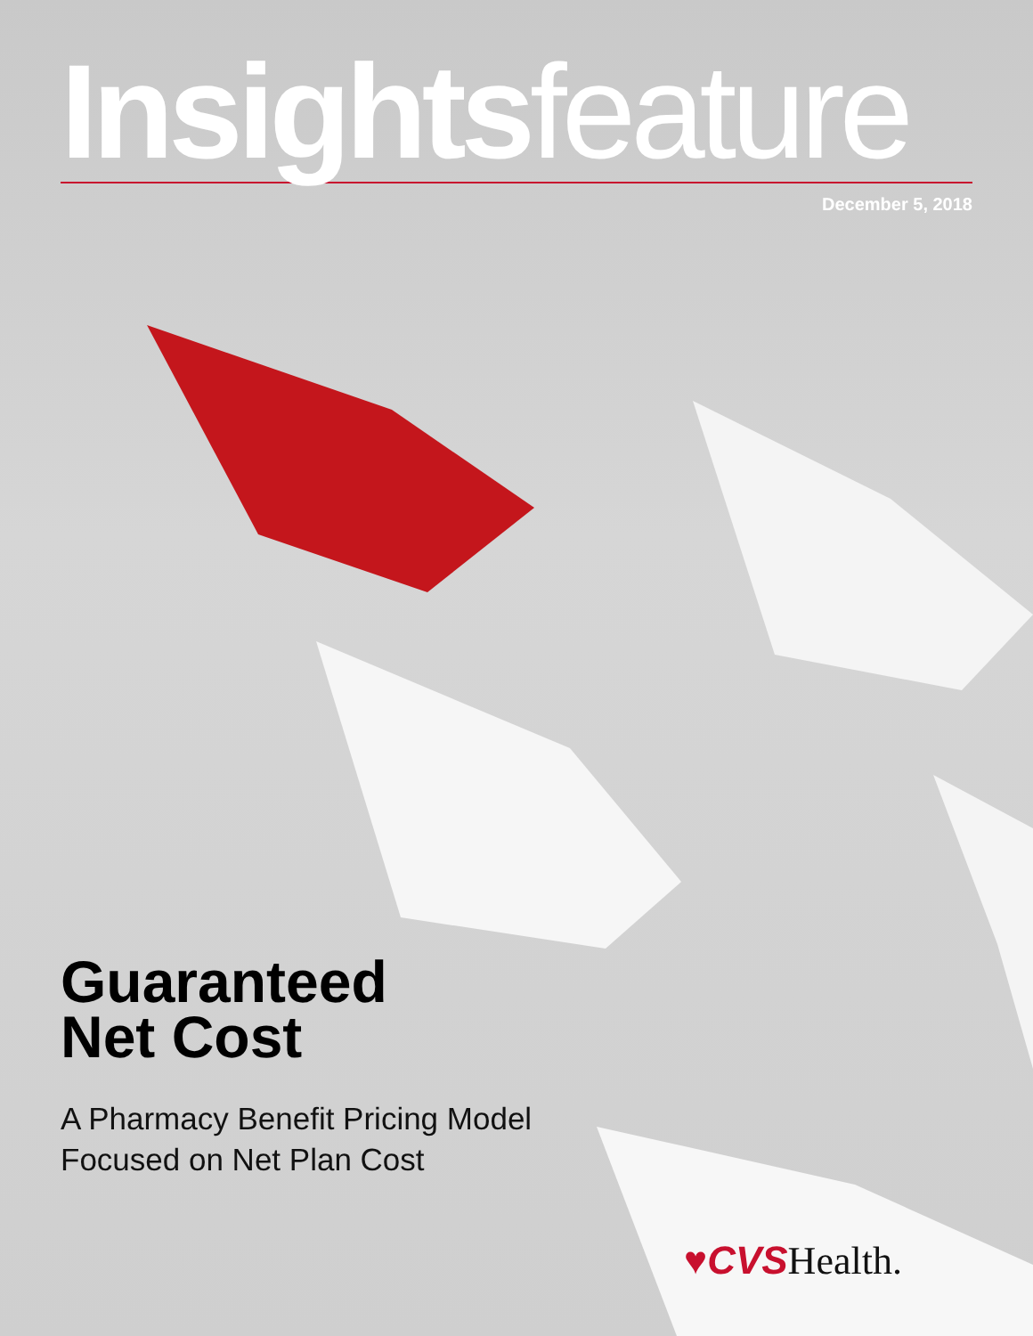Insights feature
December 5, 2018
Guaranteed
Net Cost
A Pharmacy Benefit Pricing Model
Focused on Net Plan Cost
♥CVS Health.